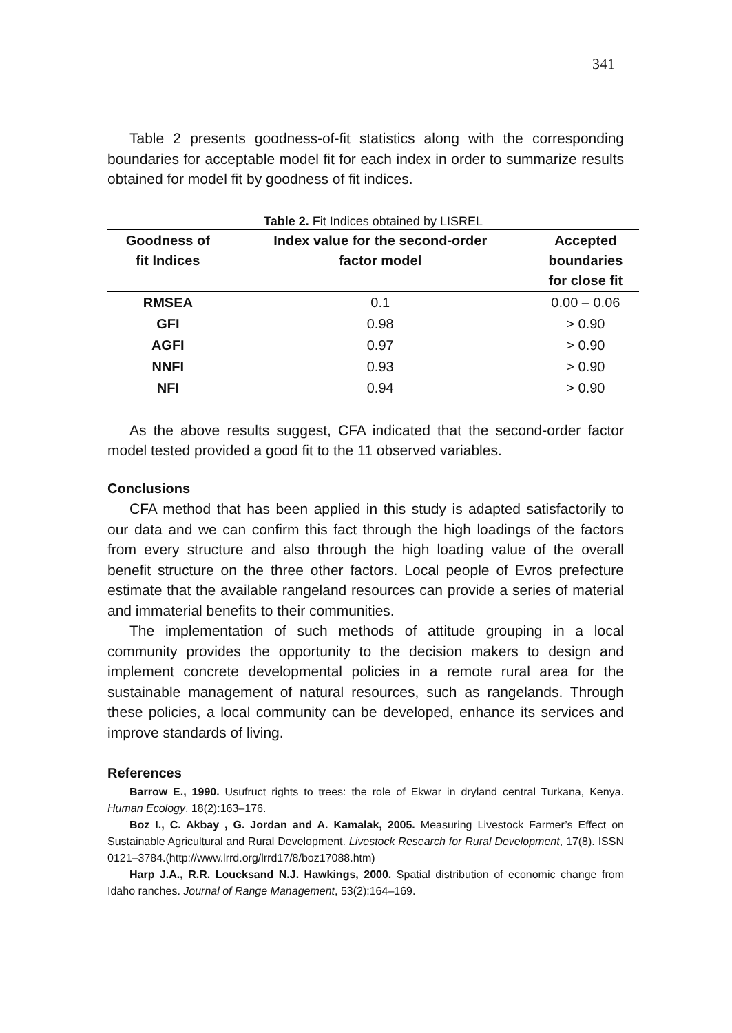341
Table 2 presents goodness-of-fit statistics along with the corresponding boundaries for acceptable model fit for each index in order to summarize results obtained for model fit by goodness of fit indices.
Table 2. Fit Indices obtained by LISREL
| Goodness of fit Indices | Index value for the second-order factor model | Accepted boundaries for close fit |
| --- | --- | --- |
| RMSEA | 0.1 | 0.00 – 0.06 |
| GFI | 0.98 | > 0.90 |
| AGFI | 0.97 | > 0.90 |
| NNFI | 0.93 | > 0.90 |
| NFI | 0.94 | > 0.90 |
As the above results suggest, CFA indicated that the second-order factor model tested provided a good fit to the 11 observed variables.
Conclusions
CFA method that has been applied in this study is adapted satisfactorily to our data and we can confirm this fact through the high loadings of the factors from every structure and also through the high loading value of the overall benefit structure on the three other factors. Local people of Evros prefecture estimate that the available rangeland resources can provide a series of material and immaterial benefits to their communities.
The implementation of such methods of attitude grouping in a local community provides the opportunity to the decision makers to design and implement concrete developmental policies in a remote rural area for the sustainable management of natural resources, such as rangelands. Through these policies, a local community can be developed, enhance its services and improve standards of living.
References
Barrow E., 1990. Usufruct rights to trees: the role of Ekwar in dryland central Turkana, Kenya. Human Ecology, 18(2):163–176.
Boz I., C. Akbay , G. Jordan and A. Kamalak, 2005. Measuring Livestock Farmer’s Effect on Sustainable Agricultural and Rural Development. Livestock Research for Rural Development, 17(8). ISSN 0121–3784.(http://www.lrrd.org/lrrd17/8/boz17088.htm)
Harp J.A., R.R. Loucksand N.J. Hawkings, 2000. Spatial distribution of economic change from Idaho ranches. Journal of Range Management, 53(2):164–169.